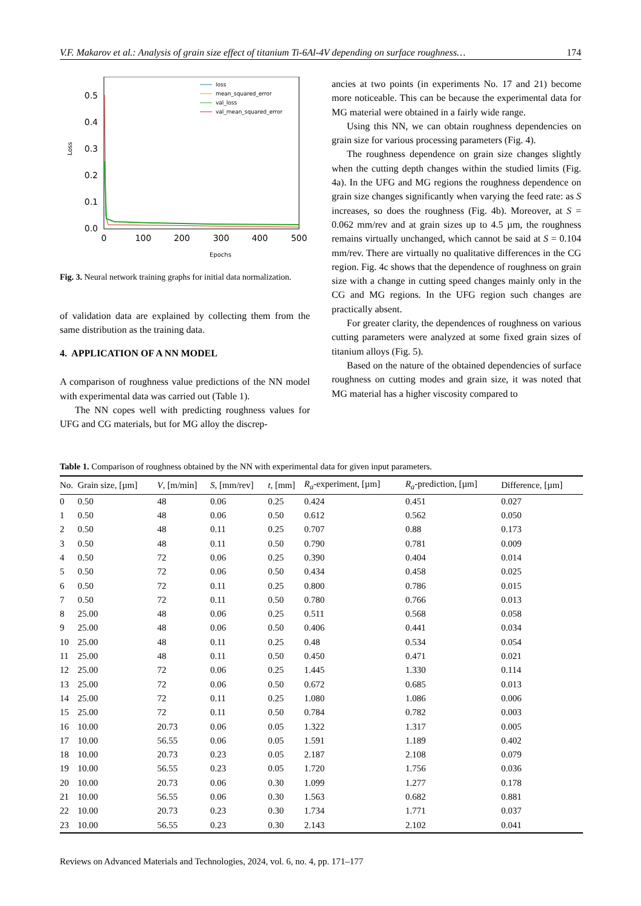V.F. Makarov et al.: Analysis of grain size effect of titanium Ti-6Al-4V depending on surface roughness… 174
0.5
0.4
0.3
0.2
0.1
0.0
0
100
200
300
400
500
Epochs
Loss
loss
mean_squared_error
val_loss
val_mean_squared_error
Fig. 3. Neural network training graphs for initial data normalization.
of validation data are explained by collecting them from the same distribution as the training data.
4. APPLICATION OF A NN MODEL
A comparison of roughness value predictions of the NN model with experimental data was carried out (Table 1).
The NN copes well with predicting roughness values for UFG and CG materials, but for MG alloy the discrep-
ancies at two points (in experiments No. 17 and 21) become more noticeable. This can be because the experimental data for MG material were obtained in a fairly wide range.
Using this NN, we can obtain roughness dependencies on grain size for various processing parameters (Fig. 4).
The roughness dependence on grain size changes slightly when the cutting depth changes within the studied limits (Fig. 4a). In the UFG and MG regions the roughness dependence on grain size changes significantly when varying the feed rate: as S increases, so does the roughness (Fig. 4b). Moreover, at S = 0.062 mm/rev and at grain sizes up to 4.5 µm, the roughness remains virtually unchanged, which cannot be said at S = 0.104 mm/rev. There are virtually no qualitative differences in the CG region. Fig. 4c shows that the dependence of roughness on grain size with a change in cutting speed changes mainly only in the CG and MG regions. In the UFG region such changes are practically absent.
For greater clarity, the dependences of roughness on various cutting parameters were analyzed at some fixed grain sizes of titanium alloys (Fig. 5).
Based on the nature of the obtained dependencies of surface roughness on cutting modes and grain size, it was noted that MG material has a higher viscosity compared to
Table 1. Comparison of roughness obtained by the NN with experimental data for given input parameters.
| No. | Grain size, [µm] | V , [m/min] | S , [mm/rev] | t , [mm] | R<sub>a</sub> -experiment, [µm] | R<sub>a</sub> -prediction, [µm] | Difference, [µm] |
| --- | --- | --- | --- | --- | --- | --- | --- |
| 0 | 0.50 | 48 | 0.06 | 0.25 | 0.424 | 0.451 | 0.027 |
| 1 | 0.50 | 48 | 0.06 | 0.50 | 0.612 | 0.562 | 0.050 |
| 2 | 0.50 | 48 | 0.11 | 0.25 | 0.707 | 0.88 | 0.173 |
| 3 | 0.50 | 48 | 0.11 | 0.50 | 0.790 | 0.781 | 0.009 |
| 4 | 0.50 | 72 | 0.06 | 0.25 | 0.390 | 0.404 | 0.014 |
| 5 | 0.50 | 72 | 0.06 | 0.50 | 0.434 | 0.458 | 0.025 |
| 6 | 0.50 | 72 | 0.11 | 0.25 | 0.800 | 0.786 | 0.015 |
| 7 | 0.50 | 72 | 0.11 | 0.50 | 0.780 | 0.766 | 0.013 |
| 8 | 25.00 | 48 | 0.06 | 0.25 | 0.511 | 0.568 | 0.058 |
| 9 | 25.00 | 48 | 0.06 | 0.50 | 0.406 | 0.441 | 0.034 |
| 10 | 25.00 | 48 | 0.11 | 0.25 | 0.48 | 0.534 | 0.054 |
| 11 | 25.00 | 48 | 0.11 | 0.50 | 0.450 | 0.471 | 0.021 |
| 12 | 25.00 | 72 | 0.06 | 0.25 | 1.445 | 1.330 | 0.114 |
| 13 | 25.00 | 72 | 0.06 | 0.50 | 0.672 | 0.685 | 0.013 |
| 14 | 25.00 | 72 | 0.11 | 0.25 | 1.080 | 1.086 | 0.006 |
| 15 | 25.00 | 72 | 0.11 | 0.50 | 0.784 | 0.782 | 0.003 |
| 16 | 10.00 | 20.73 | 0.06 | 0.05 | 1.322 | 1.317 | 0.005 |
| 17 | 10.00 | 56.55 | 0.06 | 0.05 | 1.591 | 1.189 | 0.402 |
| 18 | 10.00 | 20.73 | 0.23 | 0.05 | 2.187 | 2.108 | 0.079 |
| 19 | 10.00 | 56.55 | 0.23 | 0.05 | 1.720 | 1.756 | 0.036 |
| 20 | 10.00 | 20.73 | 0.06 | 0.30 | 1.099 | 1.277 | 0.178 |
| 21 | 10.00 | 56.55 | 0.06 | 0.30 | 1.563 | 0.682 | 0.881 |
| 22 | 10.00 | 20.73 | 0.23 | 0.30 | 1.734 | 1.771 | 0.037 |
| 23 | 10.00 | 56.55 | 0.23 | 0.30 | 2.143 | 2.102 | 0.041 |
Reviews on Advanced Materials and Technologies, 2024, vol. 6, no. 4, pp. 171–177